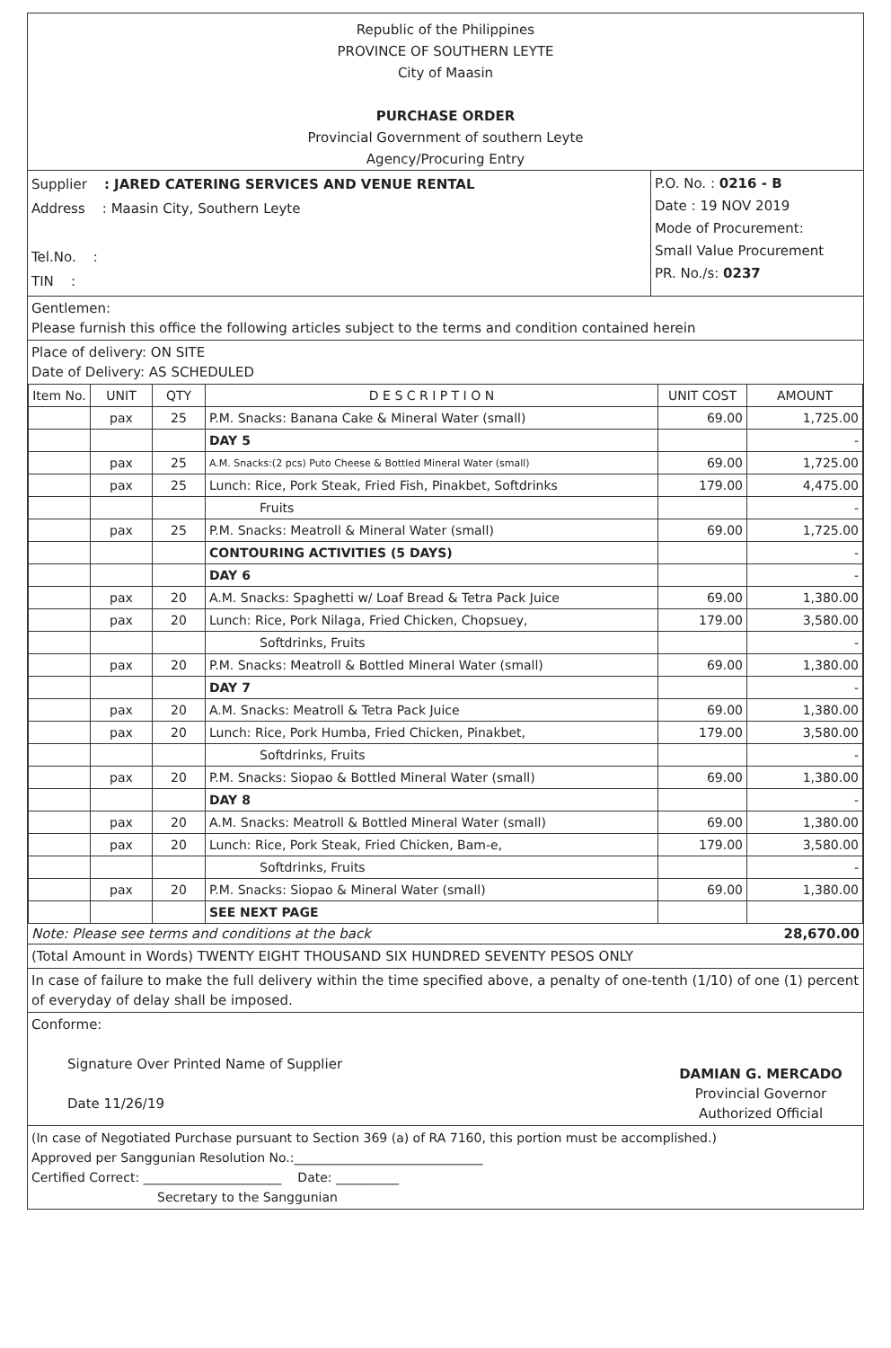Republic of the Philippines
PROVINCE OF SOUTHERN LEYTE
City of Maasin
PURCHASE ORDER
Provincial Government of southern Leyte
Agency/Procuring Entry
Supplier : JARED CATERING SERVICES AND VENUE RENTAL
Address : Maasin City, Southern Leyte
Tel.No. :
TIN :
P.O. No. : 0216 - B
Date : 19 NOV 2019
Mode of Procurement:
Small Value Procurement
PR. No./s: 0237
Gentlemen:
Please furnish this office the following articles subject to the terms and condition contained herein
Place of delivery: ON SITE
Date of Delivery: AS SCHEDULED
| Item No. | UNIT | QTY | D E S C R I P T I O N | UNIT COST | AMOUNT |
| --- | --- | --- | --- | --- | --- |
| | pax | 25 | P.M. Snacks: Banana Cake & Mineral Water (small) | 69.00 | 1,725.00 |
| | | | DAY 5 | | - |
| | pax | 25 | A.M. Snacks:(2 pcs) Puto Cheese & Bottled Mineral Water (small) | 69.00 | 1,725.00 |
| | pax | 25 | Lunch: Rice, Pork Steak, Fried Fish, Pinakbet, Softdrinks | 179.00 | 4,475.00 |
| | | | Fruits | | - |
| | pax | 25 | P.M. Snacks: Meatroll & Mineral Water (small) | 69.00 | 1,725.00 |
| | | | CONTOURING ACTIVITIES (5 DAYS) | | - |
| | | | DAY 6 | | - |
| | pax | 20 | A.M. Snacks: Spaghetti w/ Loaf Bread & Tetra Pack Juice | 69.00 | 1,380.00 |
| | pax | 20 | Lunch: Rice, Pork Nilaga, Fried Chicken, Chopsuey, | 179.00 | 3,580.00 |
| | | | Softdrinks, Fruits | | - |
| | pax | 20 | P.M. Snacks: Meatroll & Bottled Mineral Water (small) | 69.00 | 1,380.00 |
| | | | DAY 7 | | - |
| | pax | 20 | A.M. Snacks: Meatroll & Tetra Pack Juice | 69.00 | 1,380.00 |
| | pax | 20 | Lunch: Rice, Pork Humba, Fried Chicken, Pinakbet, | 179.00 | 3,580.00 |
| | | | Softdrinks, Fruits | | - |
| | pax | 20 | P.M. Snacks: Siopao & Bottled Mineral Water (small) | 69.00 | 1,380.00 |
| | | | DAY 8 | | - |
| | pax | 20 | A.M. Snacks: Meatroll & Bottled Mineral Water (small) | 69.00 | 1,380.00 |
| | pax | 20 | Lunch: Rice, Pork Steak, Fried Chicken, Bam-e, | 179.00 | 3,580.00 |
| | | | Softdrinks, Fruits | | - |
| | pax | 20 | P.M. Snacks: Siopao & Mineral Water (small) | 69.00 | 1,380.00 |
| | | | SEE NEXT PAGE | | |
Note: Please see terms and conditions at the back 28,670.00
(Total Amount in Words) TWENTY EIGHT THOUSAND SIX HUNDRED SEVENTY PESOS ONLY
In case of failure to make the full delivery within the time specified above, a penalty of one-tenth (1/10) of one (1) percent of everyday of delay shall be imposed.
Conforme:
Signature Over Printed Name of Supplier
Date 11/26/19
DAMIAN G. MERCADO
Provincial Governor
Authorized Official
(In case of Negotiated Purchase pursuant to Section 369 (a) of RA 7160, this portion must be accomplished.)
Approved per Sanggunian Resolution No.:______________________________
Certified Correct: ______________________ Date: __________
Secretary to the Sanggunian